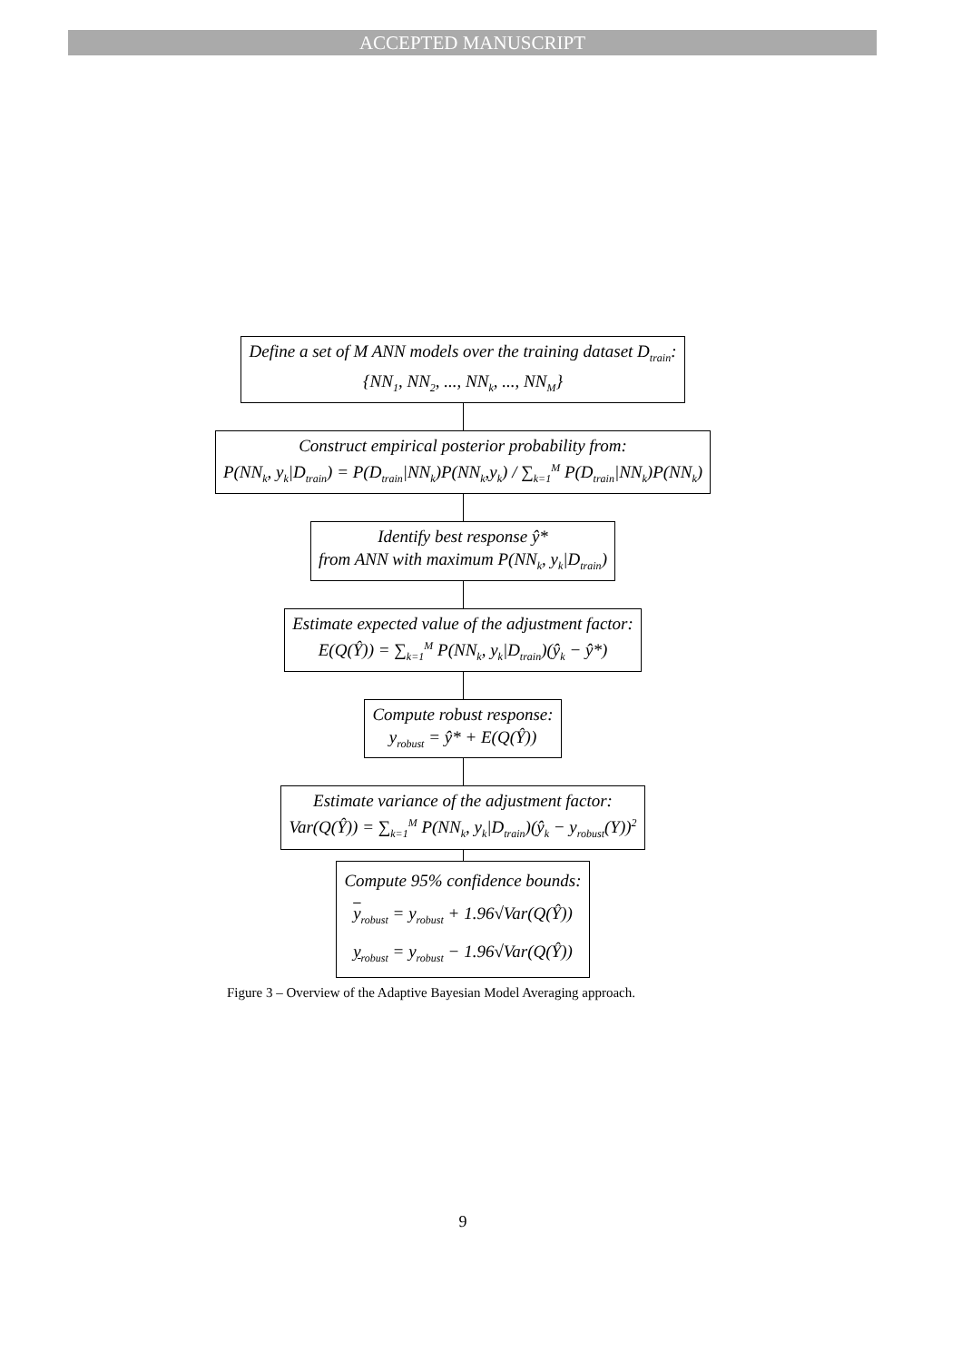ACCEPTED MANUSCRIPT
Define a set of M ANN models over the training dataset D<sub>train</sub>:
{NN<sub>1</sub>, NN<sub>2</sub>, ..., NN<sub>k</sub>, ..., NN<sub>M</sub>}
Construct empirical posterior probability from:
P(NN<sub>k</sub>, y<sub>k</sub>|D<sub>train</sub>) = P(D<sub>train</sub>|NN<sub>k</sub>)P(NN<sub>k</sub>,y<sub>k</sub>) / ∑<sub>k=1</sub><sup>M</sup> P(D<sub>train</sub>|NN<sub>k</sub>)P(NN<sub>k</sub>)
Identify best response ŷ*
from ANN with maximum P(NN<sub>k</sub>, y<sub>k</sub>|D<sub>train</sub>)
Estimate expected value of the adjustment factor:
E(Q(Ŷ)) = ∑<sub>k=1</sub><sup>M</sup> P(NN<sub>k</sub>, y<sub>k</sub>|D<sub>train</sub>)(ŷ<sub>k</sub> − ŷ*)
Compute robust response:
y<sub>robust</sub> = ŷ* + E(Q(Ŷ))
Estimate variance of the adjustment factor:
Var(Q(Ŷ)) = ∑<sub>k=1</sub><sup>M</sup> P(NN<sub>k</sub>, y<sub>k</sub>|D<sub>train</sub>)(ŷ<sub>k</sub> − y<sub>robust</sub>(Y))<sup>2</sup>
Compute 95% confidence bounds:
y<sub>robust</sub> = y<sub>robust</sub> + 1.96√Var(Q(Ŷ))
y<sub>robust</sub> = y<sub>robust</sub> − 1.96√Var(Q(Ŷ))
Figure 3 – Overview of the Adaptive Bayesian Model Averaging approach.
9